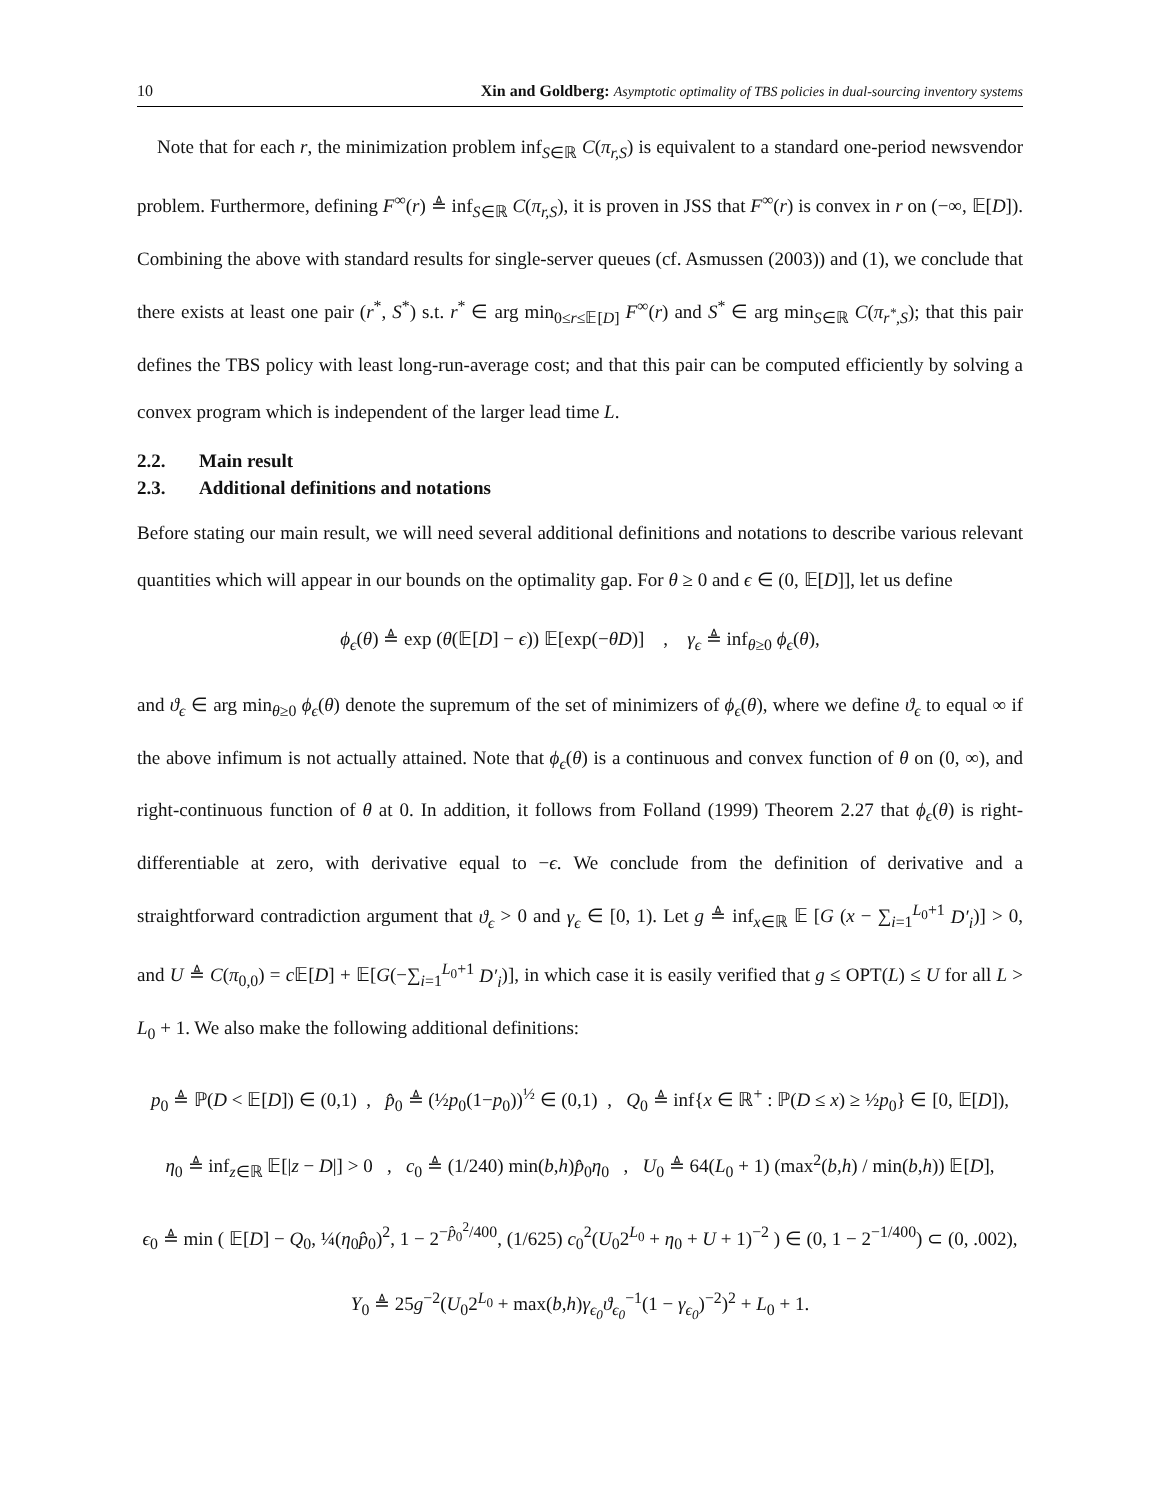10 Xin and Goldberg: Asymptotic optimality of TBS policies in dual-sourcing inventory systems
Note that for each r, the minimization problem inf<sub>S∈ℝ</sub> C(π<sub>r,S</sub>) is equivalent to a standard one-period newsvendor problem. Furthermore, defining F<sup>∞</sup>(r) ≜ inf<sub>S∈ℝ</sub> C(π<sub>r,S</sub>), it is proven in JSS that F<sup>∞</sup>(r) is convex in r on (−∞, 𝔼[D]). Combining the above with standard results for single-server queues (cf. Asmussen (2003)) and (1), we conclude that there exists at least one pair (r<sup>*</sup>, S<sup>*</sup>) s.t. r<sup>*</sup> ∈ arg min<sub>0≤r≤𝔼[D]</sub> F<sup>∞</sup>(r) and S<sup>*</sup> ∈ arg min<sub>S∈ℝ</sub> C(π<sub>r<sup>*</sup>,S</sub>); that this pair defines the TBS policy with least long-run-average cost; and that this pair can be computed efficiently by solving a convex program which is independent of the larger lead time L.
2.2. Main result
2.3. Additional definitions and notations
Before stating our main result, we will need several additional definitions and notations to describe various relevant quantities which will appear in our bounds on the optimality gap. For θ ≥ 0 and ϵ ∈ (0, 𝔼[D]], let us define
ϕ<sub>ϵ</sub>(θ) ≜ exp (θ(𝔼[D] − ϵ)) 𝔼[exp(−θD)] , γ<sub>ϵ</sub> ≜ inf<sub>θ≥0</sub> ϕ<sub>ϵ</sub>(θ),
and ϑ<sub>ϵ</sub> ∈ arg min<sub>θ≥0</sub> ϕ<sub>ϵ</sub>(θ) denote the supremum of the set of minimizers of ϕ<sub>ϵ</sub>(θ), where we define ϑ<sub>ϵ</sub> to equal ∞ if the above infimum is not actually attained. Note that ϕ<sub>ϵ</sub>(θ) is a continuous and convex function of θ on (0, ∞), and right-continuous function of θ at 0. In addition, it follows from Folland (1999) Theorem 2.27 that ϕ<sub>ϵ</sub>(θ) is right-differentiable at zero, with derivative equal to −ϵ. We conclude from the definition of derivative and a straightforward contradiction argument that ϑ<sub>ϵ</sub> > 0 and γ<sub>ϵ</sub> ∈ [0, 1). Let g ≜ inf<sub>x∈ℝ</sub> 𝔼 [G (x − ∑<sub>i=1</sub><sup>L<sub>0</sub>+1</sup> D′<sub>i</sub>)] > 0, and U ≜ C(π<sub>0,0</sub>) = c 𝔼[D] + 𝔼[G(−∑<sub>i=1</sub><sup>L<sub>0</sub>+1</sup> D′<sub>i</sub>)], in which case it is easily verified that g ≤ OPT(L) ≤ U for all L > L<sub>0</sub> + 1. We also make the following additional definitions:
p<sub>0</sub> ≜ ℙ(D < 𝔼[D]) ∈ (0,1) , p̂<sub>0</sub> ≜ (½p<sub>0</sub>(1−p<sub>0</sub>))<sup>½</sup> ∈ (0,1) , Q<sub>0</sub> ≜ inf{x ∈ ℝ<sup>+</sup> : ℙ(D ≤ x) ≥ ½p<sub>0</sub>} ∈ [0, 𝔼[D]),
η<sub>0</sub> ≜ inf<sub>z∈ℝ</sub> 𝔼[|z − D|] > 0 , c<sub>0</sub> ≜ (1/240) min(b,h)p̂<sub>0</sub>η<sub>0</sub> , U<sub>0</sub> ≜ 64(L<sub>0</sub> + 1) (max<sup>2</sup>(b,h) / min(b,h)) 𝔼[D],
ϵ<sub>0</sub> ≜ min ( 𝔼[D] − Q<sub>0</sub>, ¼(η<sub>0</sub>p̂<sub>0</sub>)<sup>2</sup>, 1 − 2<sup>−p̂<sub>0</sub><sup>2</sup>/400</sup>, (1/625) c<sub>0</sub><sup>2</sup>(U<sub>0</sub>2<sup>L<sub>0</sub></sup> + η<sub>0</sub> + U + 1)<sup>−2</sup> ) ∈ (0, 1 − 2<sup>−1/400</sup>) ⊂ (0, .002),
Y<sub>0</sub> ≜ 25g<sup>−2</sup>(U<sub>0</sub>2<sup>L<sub>0</sub></sup> + max(b,h)γ<sub>ϵ<sub>0</sub></sub>ϑ<sub>ϵ<sub>0</sub></sub><sup>−1</sup>(1 − γ<sub>ϵ<sub>0</sub></sub>)<sup>−2</sup>)<sup>2</sup> + L<sub>0</sub> + 1.